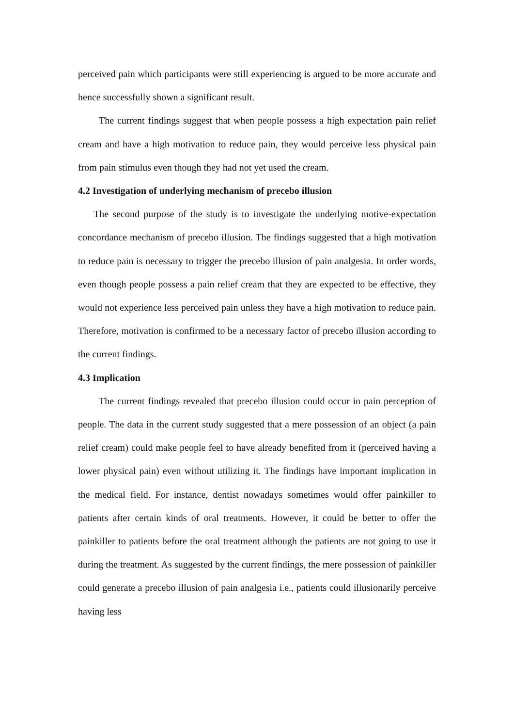perceived pain which participants were still experiencing is argued to be more accurate and hence successfully shown a significant result.
The current findings suggest that when people possess a high expectation pain relief cream and have a high motivation to reduce pain, they would perceive less physical pain from pain stimulus even though they had not yet used the cream.
4.2 Investigation of underlying mechanism of precebo illusion
The second purpose of the study is to investigate the underlying motive-expectation concordance mechanism of precebo illusion. The findings suggested that a high motivation to reduce pain is necessary to trigger the precebo illusion of pain analgesia. In order words, even though people possess a pain relief cream that they are expected to be effective, they would not experience less perceived pain unless they have a high motivation to reduce pain. Therefore, motivation is confirmed to be a necessary factor of precebo illusion according to the current findings.
4.3 Implication
The current findings revealed that precebo illusion could occur in pain perception of people. The data in the current study suggested that a mere possession of an object (a pain relief cream) could make people feel to have already benefited from it (perceived having a lower physical pain) even without utilizing it. The findings have important implication in the medical field. For instance, dentist nowadays sometimes would offer painkiller to patients after certain kinds of oral treatments. However, it could be better to offer the painkiller to patients before the oral treatment although the patients are not going to use it during the treatment. As suggested by the current findings, the mere possession of painkiller could generate a precebo illusion of pain analgesia i.e., patients could illusionarily perceive having less